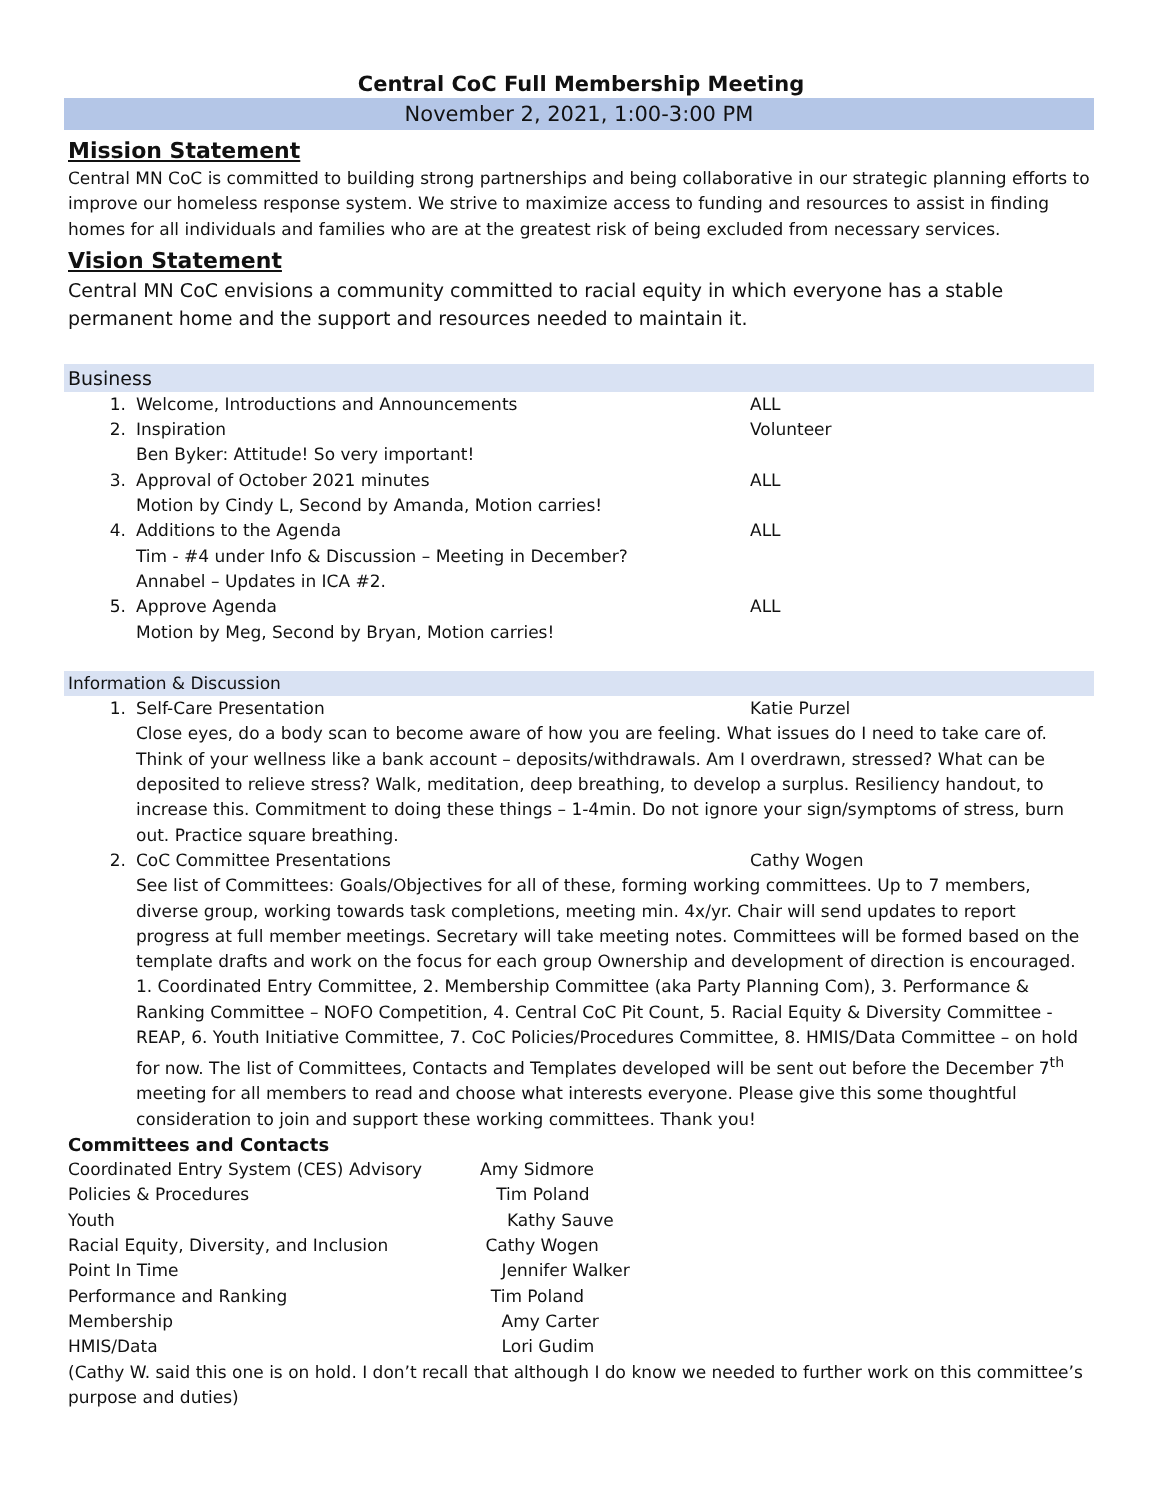Central CoC Full Membership Meeting
November 2, 2021, 1:00-3:00 PM
Mission Statement
Central MN CoC is committed to building strong partnerships and being collaborative in our strategic planning efforts to improve our homeless response system. We strive to maximize access to funding and resources to assist in finding homes for all individuals and families who are at the greatest risk of being excluded from necessary services.
Vision Statement
Central MN CoC envisions a community committed to racial equity in which everyone has a stable permanent home and the support and resources needed to maintain it.
Business
1. Welcome, Introductions and Announcements ALL
2. Inspiration Volunteer
Ben Byker: Attitude! So very important!
3. Approval of October 2021 minutes ALL
Motion by Cindy L, Second by Amanda, Motion carries!
4. Additions to the Agenda ALL
Tim - #4 under Info & Discussion – Meeting in December?
Annabel – Updates in ICA #2.
5. Approve Agenda ALL
Motion by Meg, Second by Bryan, Motion carries!
Information & Discussion
1. Self-Care Presentation Katie Purzel
Close eyes, do a body scan to become aware of how you are feeling. What issues do I need to take care of. Think of your wellness like a bank account – deposits/withdrawals. Am I overdrawn, stressed? What can be deposited to relieve stress? Walk, meditation, deep breathing, to develop a surplus. Resiliency handout, to increase this. Commitment to doing these things – 1-4min. Do not ignore your sign/symptoms of stress, burn out. Practice square breathing.
2. CoC Committee Presentations Cathy Wogen
See list of Committees: Goals/Objectives for all of these, forming working committees. Up to 7 members, diverse group, working towards task completions, meeting min. 4x/yr. Chair will send updates to report progress at full member meetings. Secretary will take meeting notes. Committees will be formed based on the template drafts and work on the focus for each group Ownership and development of direction is encouraged. 1. Coordinated Entry Committee, 2. Membership Committee (aka Party Planning Com), 3. Performance & Ranking Committee – NOFO Competition, 4. Central CoC Pit Count, 5. Racial Equity & Diversity Committee - REAP, 6. Youth Initiative Committee, 7. CoC Policies/Procedures Committee, 8. HMIS/Data Committee – on hold for now. The list of Committees, Contacts and Templates developed will be sent out before the December 7<sup>th</sup> meeting for all members to read and choose what interests everyone. Please give this some thoughtful consideration to join and support these working committees. Thank you!
Committees and Contacts
Coordinated Entry System (CES) Advisory Amy Sidmore
Policies & Procedures Tim Poland
Youth Kathy Sauve
Racial Equity, Diversity, and Inclusion Cathy Wogen
Point In Time Jennifer Walker
Performance and Ranking Tim Poland
Membership Amy Carter
HMIS/Data Lori Gudim
(Cathy W. said this one is on hold. I don’t recall that although I do know we needed to further work on this committee’s purpose and duties)